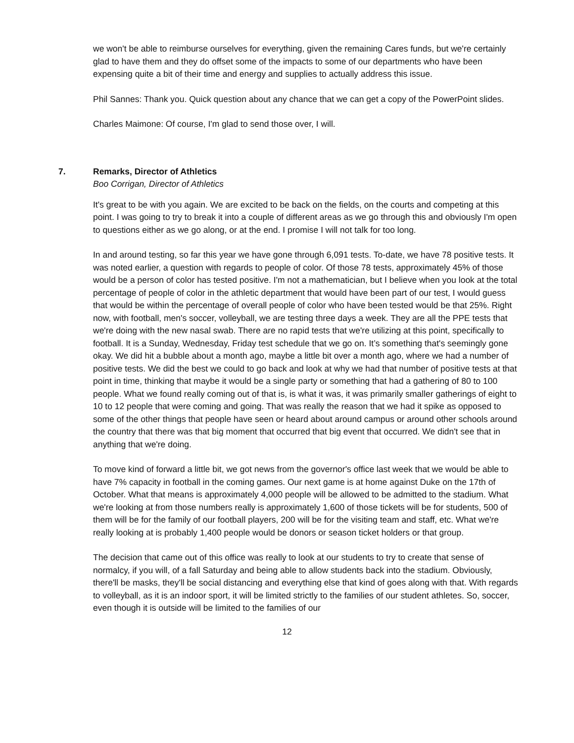we won't be able to reimburse ourselves for everything, given the remaining Cares funds, but we're certainly glad to have them and they do offset some of the impacts to some of our departments who have been expensing quite a bit of their time and energy and supplies to actually address this issue.
Phil Sannes: Thank you. Quick question about any chance that we can get a copy of the PowerPoint slides.
Charles Maimone: Of course, I'm glad to send those over, I will.
7. Remarks, Director of Athletics
Boo Corrigan, Director of Athletics
It's great to be with you again. We are excited to be back on the fields, on the courts and competing at this point. I was going to try to break it into a couple of different areas as we go through this and obviously I'm open to questions either as we go along, or at the end. I promise I will not talk for too long.
In and around testing, so far this year we have gone through 6,091 tests. To-date, we have 78 positive tests. It was noted earlier, a question with regards to people of color. Of those 78 tests, approximately 45% of those would be a person of color has tested positive. I'm not a mathematician, but I believe when you look at the total percentage of people of color in the athletic department that would have been part of our test, I would guess that would be within the percentage of overall people of color who have been tested would be that 25%. Right now, with football, men's soccer, volleyball, we are testing three days a week. They are all the PPE tests that we're doing with the new nasal swab. There are no rapid tests that we're utilizing at this point, specifically to football. It is a Sunday, Wednesday, Friday test schedule that we go on. It’s something that's seemingly gone okay. We did hit a bubble about a month ago, maybe a little bit over a month ago, where we had a number of positive tests. We did the best we could to go back and look at why we had that number of positive tests at that point in time, thinking that maybe it would be a single party or something that had a gathering of 80 to 100 people. What we found really coming out of that is, is what it was, it was primarily smaller gatherings of eight to 10 to 12 people that were coming and going. That was really the reason that we had it spike as opposed to some of the other things that people have seen or heard about around campus or around other schools around the country that there was that big moment that occurred that big event that occurred. We didn't see that in anything that we're doing.
To move kind of forward a little bit, we got news from the governor's office last week that we would be able to have 7% capacity in football in the coming games. Our next game is at home against Duke on the 17th of October. What that means is approximately 4,000 people will be allowed to be admitted to the stadium. What we're looking at from those numbers really is approximately 1,600 of those tickets will be for students, 500 of them will be for the family of our football players, 200 will be for the visiting team and staff, etc. What we're really looking at is probably 1,400 people would be donors or season ticket holders or that group.
The decision that came out of this office was really to look at our students to try to create that sense of normalcy, if you will, of a fall Saturday and being able to allow students back into the stadium. Obviously, there'll be masks, they'll be social distancing and everything else that kind of goes along with that. With regards to volleyball, as it is an indoor sport, it will be limited strictly to the families of our student athletes. So, soccer, even though it is outside will be limited to the families of our
12